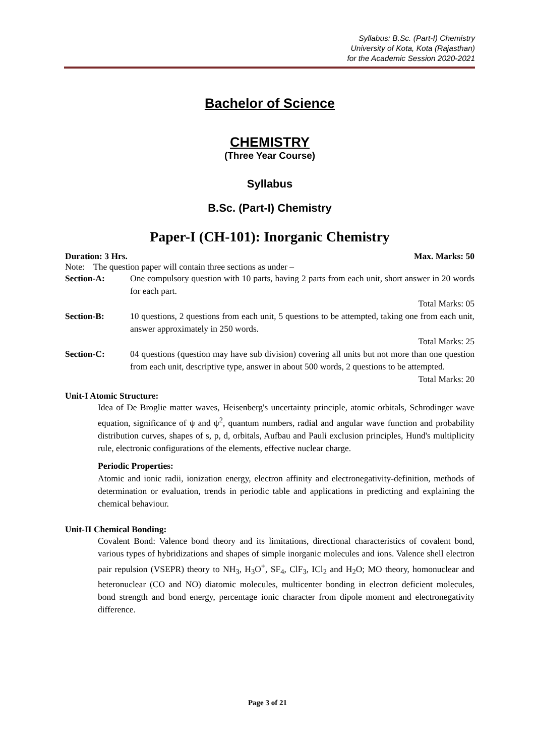Syllabus: B.Sc. (Part-I) Chemistry
University of Kota, Kota (Rajasthan)
for the Academic Session 2020-2021
Bachelor of Science
CHEMISTRY
(Three Year Course)
Syllabus
B.Sc. (Part-I) Chemistry
Paper-I (CH-101): Inorganic Chemistry
Duration: 3 Hrs. Max. Marks: 50
Note: The question paper will contain three sections as under –
Section-A: One compulsory question with 10 parts, having 2 parts from each unit, short answer in 20 words for each part.
Total Marks: 05
Section-B: 10 questions, 2 questions from each unit, 5 questions to be attempted, taking one from each unit, answer approximately in 250 words.
Total Marks: 25
Section-C: 04 questions (question may have sub division) covering all units but not more than one question from each unit, descriptive type, answer in about 500 words, 2 questions to be attempted.
Total Marks: 20
Unit-I Atomic Structure:
Idea of De Broglie matter waves, Heisenberg's uncertainty principle, atomic orbitals, Schrodinger wave equation, significance of ψ and ψ<sup>2</sup>, quantum numbers, radial and angular wave function and probability distribution curves, shapes of s, p, d, orbitals, Aufbau and Pauli exclusion principles, Hund's multiplicity rule, electronic configurations of the elements, effective nuclear charge.
Periodic Properties:
Atomic and ionic radii, ionization energy, electron affinity and electronegativity-definition, methods of determination or evaluation, trends in periodic table and applications in predicting and explaining the chemical behaviour.
Unit-II Chemical Bonding:
Covalent Bond: Valence bond theory and its limitations, directional characteristics of covalent bond, various types of hybridizations and shapes of simple inorganic molecules and ions. Valence shell electron pair repulsion (VSEPR) theory to NH<sub>3</sub>, H<sub>3</sub>O<sup>+</sup>, SF<sub>4</sub>, ClF<sub>3</sub>, ICl<sub>2</sub> and H<sub>2</sub>O; MO theory, homonuclear and heteronuclear (CO and NO) diatomic molecules, multicenter bonding in electron deficient molecules, bond strength and bond energy, percentage ionic character from dipole moment and electronegativity difference.
Page 3 of 21